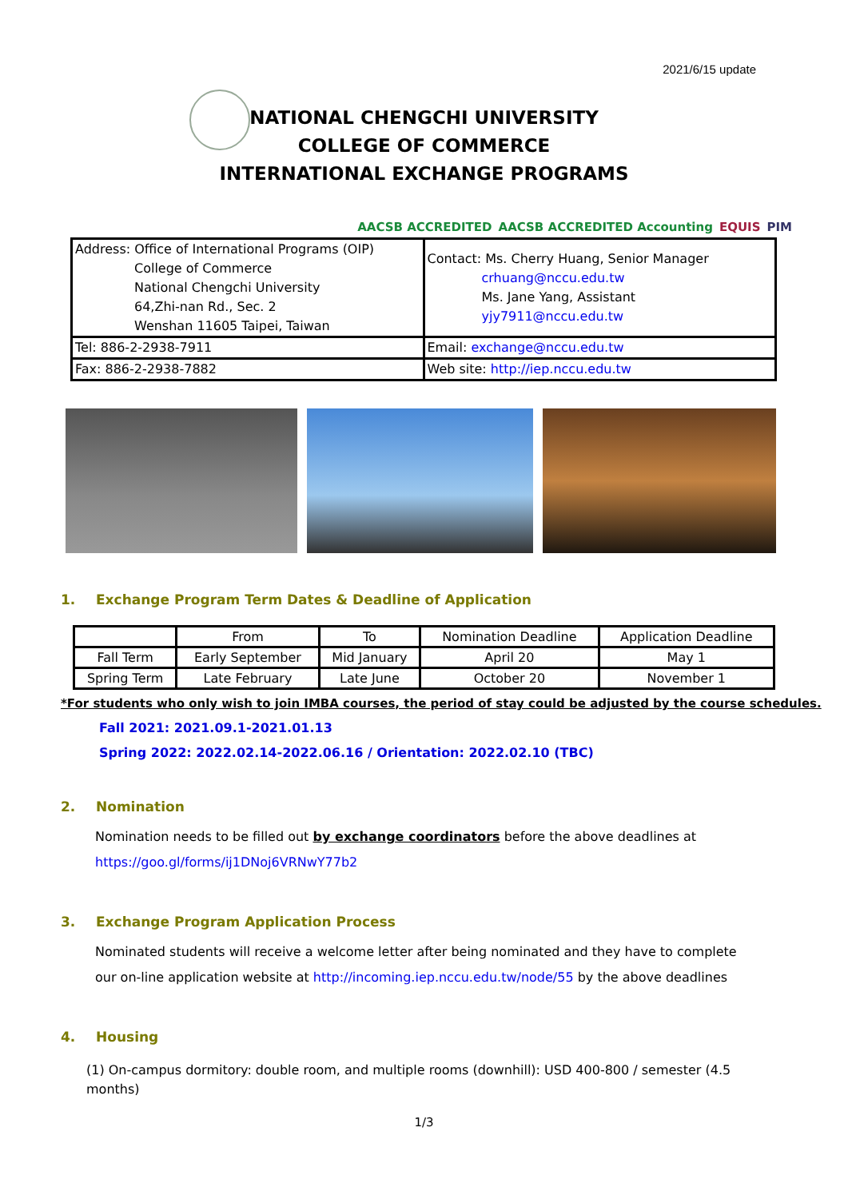2021/6/15 update
NATIONAL CHENGCHI UNIVERSITY
COLLEGE OF COMMERCE
INTERNATIONAL EXCHANGE PROGRAMS
AACSB ACCREDITED AACSB ACCREDITED Accounting EQUIS PIM
| Address: Office of International Programs (OIP) College of Commerce National Chengchi University 64,Zhi-nan Rd., Sec. 2 Wenshan 11605 Taipei, Taiwan | Contact: Ms. Cherry Huang, Senior Manager crhuang@nccu.edu.tw Ms. Jane Yang, Assistant yjy7911@nccu.edu.tw |
| Tel: 886-2-2938-7911 | Email: exchange@nccu.edu.tw |
| Fax: 886-2-2938-7882 | Web site: http://iep.nccu.edu.tw |
1. Exchange Program Term Dates & Deadline of Application
| | From | To | Nomination Deadline | Application Deadline |
| --- | --- | --- | --- | --- |
| Fall Term | Early September | Mid January | April 20 | May 1 |
| Spring Term | Late February | Late June | October 20 | November 1 |
*For students who only wish to join IMBA courses, the period of stay could be adjusted by the course schedules.
Fall 2021: 2021.09.1-2021.01.13
Spring 2022: 2022.02.14-2022.06.16 / Orientation: 2022.02.10 (TBC)
2. Nomination
Nomination needs to be filled out by exchange coordinators before the above deadlines at
https://goo.gl/forms/ij1DNoj6VRNwY77b2
3. Exchange Program Application Process
Nominated students will receive a welcome letter after being nominated and they have to complete our on-line application website at http://incoming.iep.nccu.edu.tw/node/55 by the above deadlines
4. Housing
(1) On-campus dormitory: double room, and multiple rooms (downhill): USD 400-800 / semester (4.5 months)
1/3